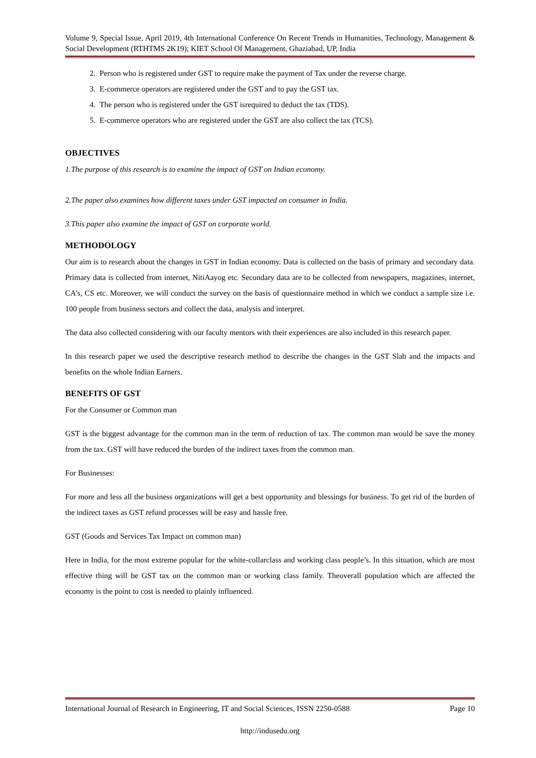Volume 9, Special Issue, April 2019, 4th International Conference On Recent Trends in Humanities, Technology, Management & Social Development (RTHTMS 2K19); KIET School Of Management, Ghaziabad, UP, India
2. Person who is registered under GST to require make the payment of Tax under the reverse charge.
3. E-commerce operators are registered under the GST and to pay the GST tax.
4. The person who is registered under the GST isrequired to deduct the tax (TDS).
5. E-commerce operators who are registered under the GST are also collect the tax (TCS).
OBJECTIVES
1.The purpose of this research is to examine the impact of GST on Indian economy.
2.The paper also examines how different taxes under GST impacted on consumer in India.
3.This paper also examine the impact of GST on corporate world.
METHODOLOGY
Our aim is to research about the changes in GST in Indian economy. Data is collected on the basis of primary and secondary data. Primary data is collected from internet, NitiAayog etc. Secondary data are to be collected from newspapers, magazines, internet, CA’s, CS etc. Moreover, we will conduct the survey on the basis of questionnaire method in which we conduct a sample size i.e. 100 people from business sectors and collect the data, analysis and interpret.
The data also collected considering with our faculty mentors with their experiences are also included in this research paper.
In this research paper we used the descriptive research method to describe the changes in the GST Slab and the impacts and benefits on the whole Indian Earners.
BENEFITS OF GST
For the Consumer or Common man
GST is the biggest advantage for the common man in the term of reduction of tax. The common man would be save the money from the tax. GST will have reduced the burden of the indirect taxes from the common man.
For Businesses:
For more and less all the business organizations will get a best opportunity and blessings for business. To get rid of the burden of the indirect taxes as GST refund processes will be easy and hassle free.
GST (Goods and Services Tax Impact on common man)
Here in India, for the most extreme popular for the white-collarclass and working class people’s. In this situation, which are most effective thing will be GST tax on the common man or working class family. Theoverall population which are affected the economy is the point to cost is needed to plainly influenced.
International Journal of Research in Engineering, IT and Social Sciences, ISSN 2250-0588 Page 10
http://indusedu.org